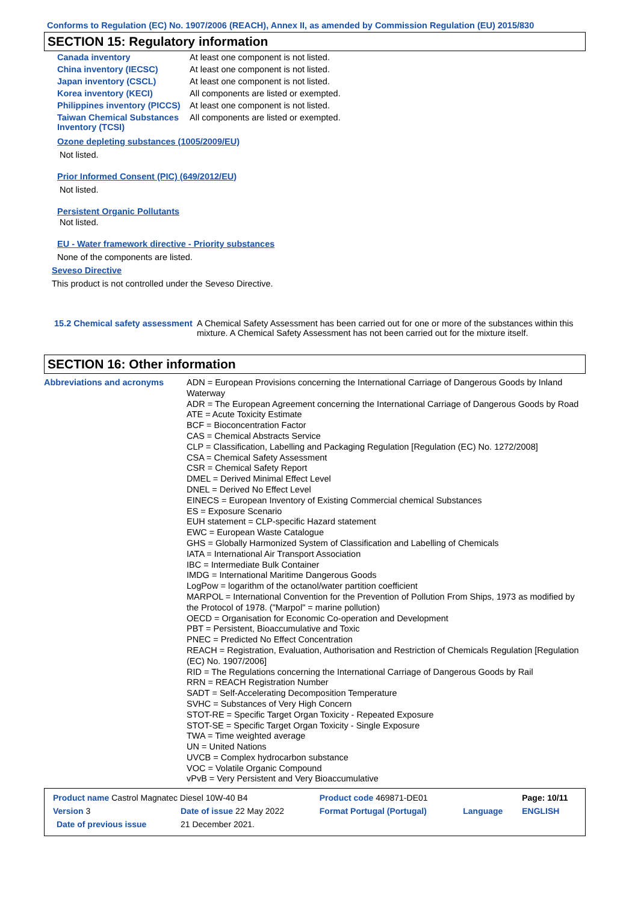Conforms to Regulation (EC) No. 1907/2006 (REACH), Annex II, as amended by Commission Regulation (EU) 2015/830
SECTION 15: Regulatory information
| Canada inventory | At least one component is not listed. |
| China inventory (IECSC) | At least one component is not listed. |
| Japan inventory (CSCL) | At least one component is not listed. |
| Korea inventory (KECI) | All components are listed or exempted. |
| Philippines inventory (PICCS) | At least one component is not listed. |
| Taiwan Chemical Substances Inventory (TCSI) | All components are listed or exempted. |
Ozone depleting substances (1005/2009/EU)
Not listed.
Prior Informed Consent (PIC) (649/2012/EU)
Not listed.
Persistent Organic Pollutants
Not listed.
EU - Water framework directive - Priority substances
None of the components are listed.
Seveso Directive
This product is not controlled under the Seveso Directive.
| 15.2 Chemical safety assessment | A Chemical Safety Assessment has been carried out for one or more of the substances within this mixture. A Chemical Safety Assessment has not been carried out for the mixture itself. |
SECTION 16: Other information
| Abbreviations and acronyms | ADN = European Provisions concerning the International Carriage of Dangerous Goods by Inland Waterway ADR = The European Agreement concerning the International Carriage of Dangerous Goods by Road ATE = Acute Toxicity Estimate BCF = Bioconcentration Factor CAS = Chemical Abstracts Service CLP = Classification, Labelling and Packaging Regulation [Regulation (EC) No. 1272/2008] CSA = Chemical Safety Assessment CSR = Chemical Safety Report DMEL = Derived Minimal Effect Level DNEL = Derived No Effect Level EINECS = European Inventory of Existing Commercial chemical Substances ES = Exposure Scenario EUH statement = CLP-specific Hazard statement EWC = European Waste Catalogue GHS = Globally Harmonized System of Classification and Labelling of Chemicals IATA = International Air Transport Association IBC = Intermediate Bulk Container IMDG = International Maritime Dangerous Goods LogPow = logarithm of the octanol/water partition coefficient MARPOL = International Convention for the Prevention of Pollution From Ships, 1973 as modified by the Protocol of 1978. ("Marpol" = marine pollution) OECD = Organisation for Economic Co-operation and Development PBT = Persistent, Bioaccumulative and Toxic PNEC = Predicted No Effect Concentration REACH = Registration, Evaluation, Authorisation and Restriction of Chemicals Regulation [Regulation (EC) No. 1907/2006] RID = The Regulations concerning the International Carriage of Dangerous Goods by Rail RRN = REACH Registration Number SADT = Self-Accelerating Decomposition Temperature SVHC = Substances of Very High Concern STOT-RE = Specific Target Organ Toxicity - Repeated Exposure STOT-SE = Specific Target Organ Toxicity - Single Exposure TWA = Time weighted average UN = United Nations UVCB = Complex hydrocarbon substance VOC = Volatile Organic Compound vPvB = Very Persistent and Very Bioaccumulative |
| Product name Castrol Magnatec Diesel 10W-40 B4 | | Product code 469871-DE01 | | Page: 10/11 |
| Version 3 | Date of issue 22 May 2022 | Format Portugal (Portugal) | Language | ENGLISH |
| Date of previous issue | 21 December 2021. | | | |